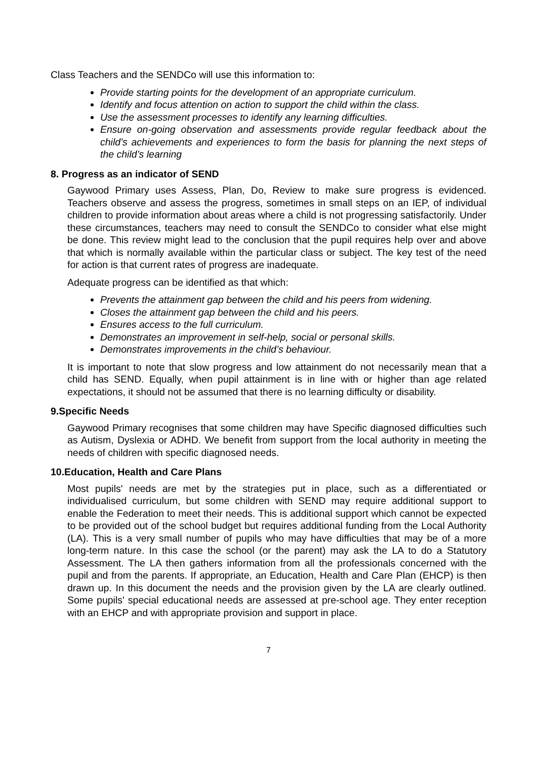Class Teachers and the SENDCo will use this information to:
Provide starting points for the development of an appropriate curriculum.
Identify and focus attention on action to support the child within the class.
Use the assessment processes to identify any learning difficulties.
Ensure on-going observation and assessments provide regular feedback about the child’s achievements and experiences to form the basis for planning the next steps of the child’s learning
8. Progress as an indicator of SEND
Gaywood Primary uses Assess, Plan, Do, Review to make sure progress is evidenced. Teachers observe and assess the progress, sometimes in small steps on an IEP, of individual children to provide information about areas where a child is not progressing satisfactorily. Under these circumstances, teachers may need to consult the SENDCo to consider what else might be done. This review might lead to the conclusion that the pupil requires help over and above that which is normally available within the particular class or subject. The key test of the need for action is that current rates of progress are inadequate.
Adequate progress can be identified as that which:
Prevents the attainment gap between the child and his peers from widening.
Closes the attainment gap between the child and his peers.
Ensures access to the full curriculum.
Demonstrates an improvement in self-help, social or personal skills.
Demonstrates improvements in the child’s behaviour.
It is important to note that slow progress and low attainment do not necessarily mean that a child has SEND. Equally, when pupil attainment is in line with or higher than age related expectations, it should not be assumed that there is no learning difficulty or disability.
9.Specific Needs
Gaywood Primary recognises that some children may have Specific diagnosed difficulties such as Autism, Dyslexia or ADHD. We benefit from support from the local authority in meeting the needs of children with specific diagnosed needs.
10.Education, Health and Care Plans
Most pupils' needs are met by the strategies put in place, such as a differentiated or individualised curriculum, but some children with SEND may require additional support to enable the Federation to meet their needs. This is additional support which cannot be expected to be provided out of the school budget but requires additional funding from the Local Authority (LA). This is a very small number of pupils who may have difficulties that may be of a more long-term nature. In this case the school (or the parent) may ask the LA to do a Statutory Assessment. The LA then gathers information from all the professionals concerned with the pupil and from the parents. If appropriate, an Education, Health and Care Plan (EHCP) is then drawn up. In this document the needs and the provision given by the LA are clearly outlined. Some pupils' special educational needs are assessed at pre-school age. They enter reception with an EHCP and with appropriate provision and support in place.
7